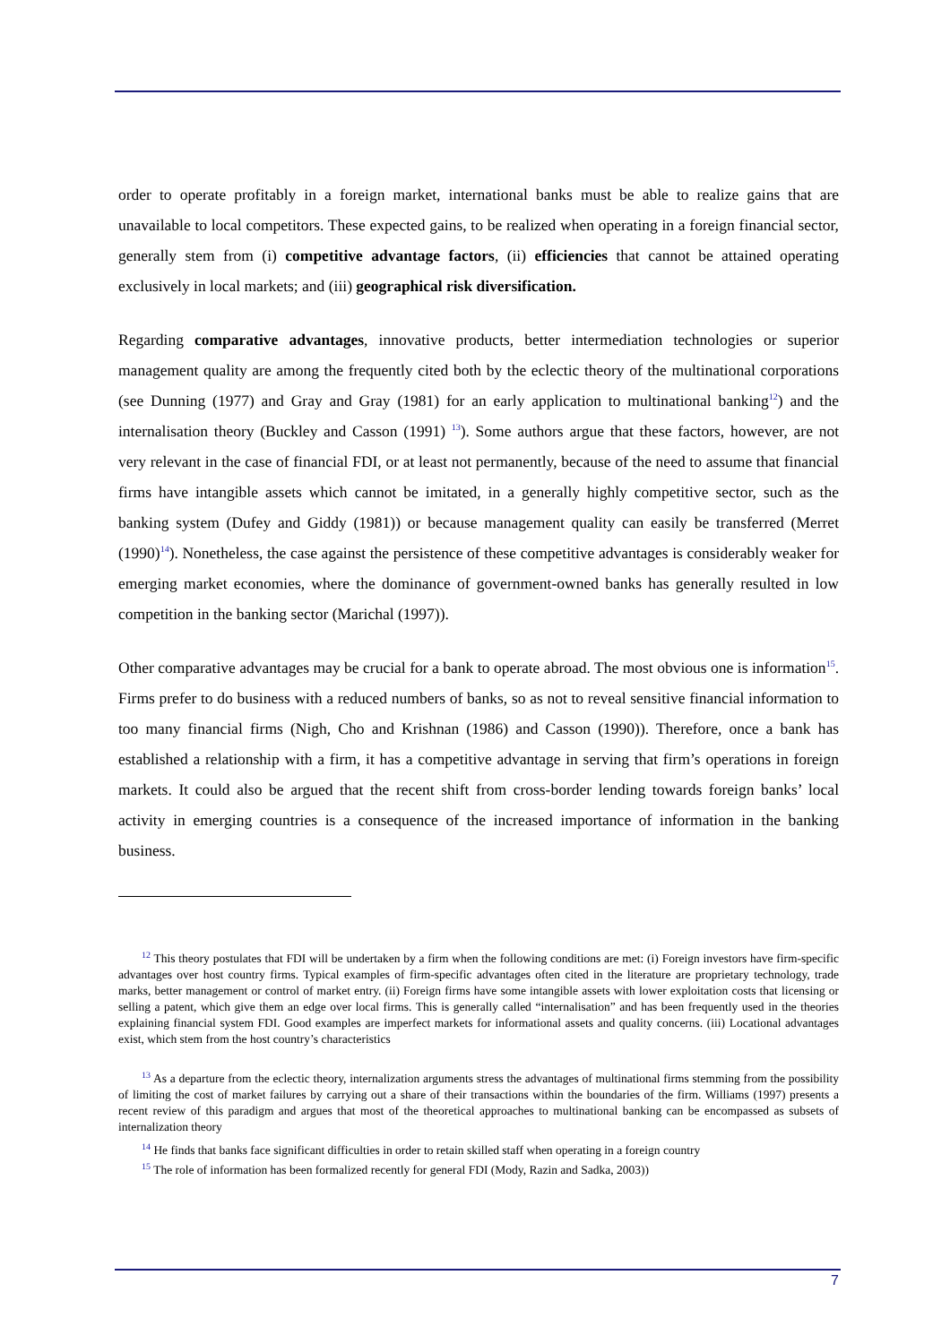order to operate profitably in a foreign market, international banks must be able to realize gains that are unavailable to local competitors. These expected gains, to be realized when operating in a foreign financial sector, generally stem from (i) competitive advantage factors, (ii) efficiencies that cannot be attained operating exclusively in local markets; and (iii) geographical risk diversification.
Regarding comparative advantages, innovative products, better intermediation technologies or superior management quality are among the frequently cited both by the eclectic theory of the multinational corporations (see Dunning (1977) and Gray and Gray (1981) for an early application to multinational banking<sup>12</sup>) and the internalisation theory (Buckley and Casson (1991) <sup>13</sup>). Some authors argue that these factors, however, are not very relevant in the case of financial FDI, or at least not permanently, because of the need to assume that financial firms have intangible assets which cannot be imitated, in a generally highly competitive sector, such as the banking system (Dufey and Giddy (1981)) or because management quality can easily be transferred (Merret (1990)<sup>14</sup>). Nonetheless, the case against the persistence of these competitive advantages is considerably weaker for emerging market economies, where the dominance of government-owned banks has generally resulted in low competition in the banking sector (Marichal (1997)).
Other comparative advantages may be crucial for a bank to operate abroad. The most obvious one is information<sup>15</sup>. Firms prefer to do business with a reduced numbers of banks, so as not to reveal sensitive financial information to too many financial firms (Nigh, Cho and Krishnan (1986) and Casson (1990)). Therefore, once a bank has established a relationship with a firm, it has a competitive advantage in serving that firm’s operations in foreign markets. It could also be argued that the recent shift from cross-border lending towards foreign banks’ local activity in emerging countries is a consequence of the increased importance of information in the banking business.
<sup>12</sup> This theory postulates that FDI will be undertaken by a firm when the following conditions are met: (i) Foreign investors have firm-specific advantages over host country firms. Typical examples of firm-specific advantages often cited in the literature are proprietary technology, trade marks, better management or control of market entry. (ii) Foreign firms have some intangible assets with lower exploitation costs that licensing or selling a patent, which give them an edge over local firms. This is generally called “internalisation” and has been frequently used in the theories explaining financial system FDI. Good examples are imperfect markets for informational assets and quality concerns. (iii) Locational advantages exist, which stem from the host country’s characteristics
<sup>13</sup> As a departure from the eclectic theory, internalization arguments stress the advantages of multinational firms stemming from the possibility of limiting the cost of market failures by carrying out a share of their transactions within the boundaries of the firm. Williams (1997) presents a recent review of this paradigm and argues that most of the theoretical approaches to multinational banking can be encompassed as subsets of internalization theory
<sup>14</sup> He finds that banks face significant difficulties in order to retain skilled staff when operating in a foreign country
<sup>15</sup> The role of information has been formalized recently for general FDI (Mody, Razin and Sadka, 2003))
7